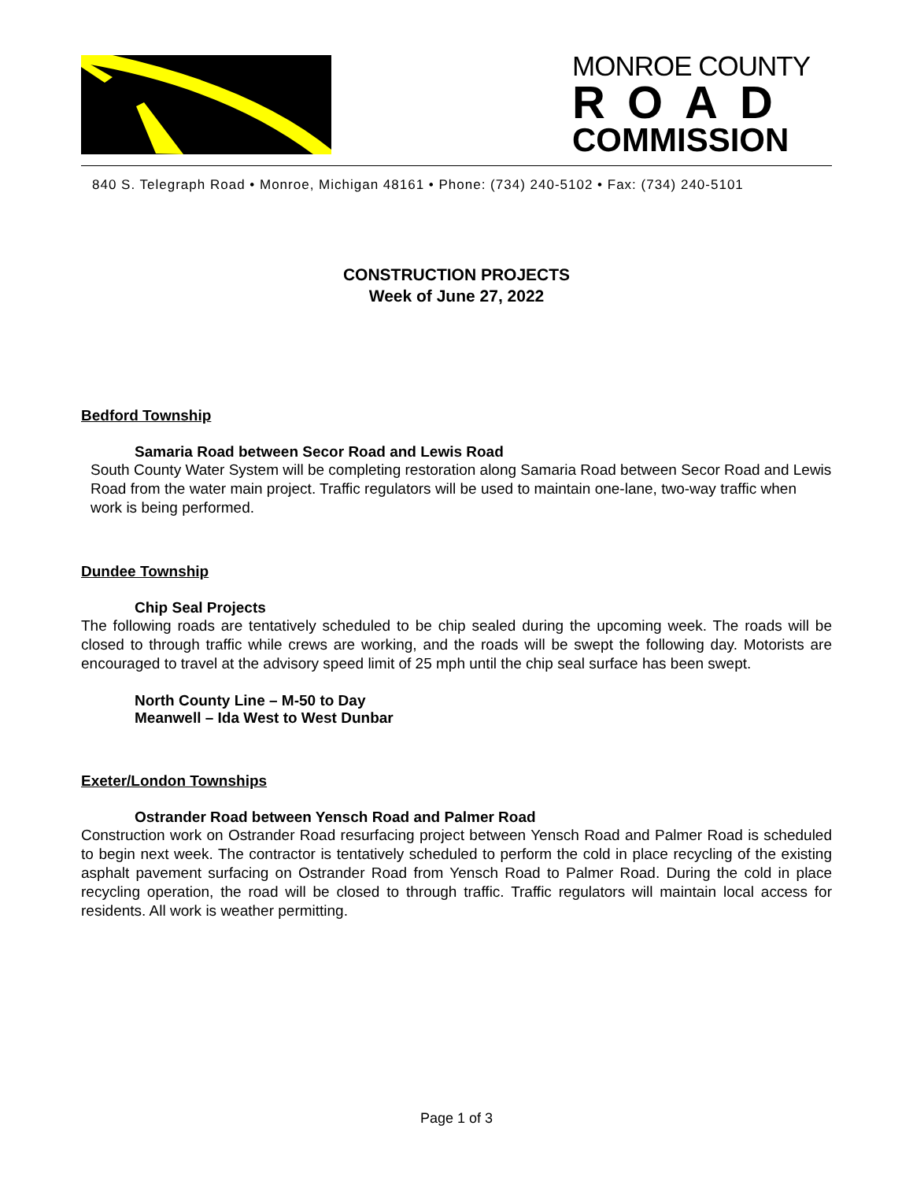MONROE COUNTY
ROAD
COMMISSION
840 S. Telegraph Road • Monroe, Michigan 48161 • Phone: (734) 240-5102 • Fax: (734) 240-5101
CONSTRUCTION PROJECTS
Week of June 27, 2022
Bedford Township
Samaria Road between Secor Road and Lewis Road
South County Water System will be completing restoration along Samaria Road between Secor Road and Lewis Road from the water main project. Traffic regulators will be used to maintain one-lane, two-way traffic when work is being performed.
Dundee Township
Chip Seal Projects
The following roads are tentatively scheduled to be chip sealed during the upcoming week. The roads will be closed to through traffic while crews are working, and the roads will be swept the following day. Motorists are encouraged to travel at the advisory speed limit of 25 mph until the chip seal surface has been swept.
North County Line – M-50 to Day
Meanwell – Ida West to West Dunbar
Exeter/London Townships
Ostrander Road between Yensch Road and Palmer Road
Construction work on Ostrander Road resurfacing project between Yensch Road and Palmer Road is scheduled to begin next week. The contractor is tentatively scheduled to perform the cold in place recycling of the existing asphalt pavement surfacing on Ostrander Road from Yensch Road to Palmer Road. During the cold in place recycling operation, the road will be closed to through traffic. Traffic regulators will maintain local access for residents. All work is weather permitting.
Page 1 of 3